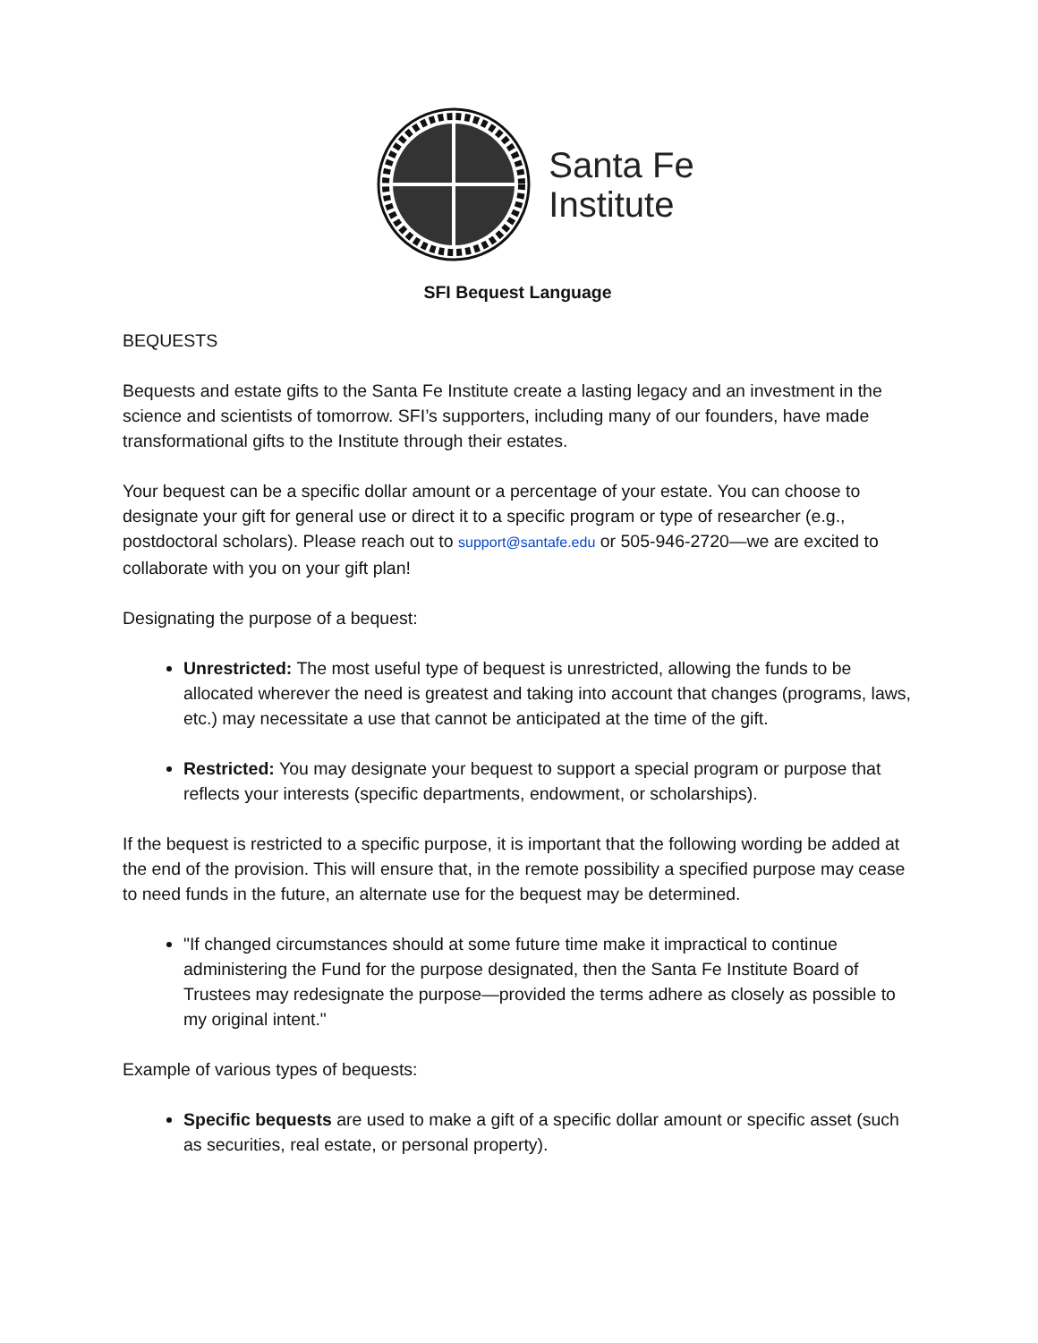Santa Fe
Institute
SFI Bequest Language
BEQUESTS
Bequests and estate gifts to the Santa Fe Institute create a lasting legacy and an investment in the science and scientists of tomorrow. SFI’s supporters, including many of our founders, have made transformational gifts to the Institute through their estates.
Your bequest can be a specific dollar amount or a percentage of your estate. You can choose to designate your gift for general use or direct it to a specific program or type of researcher (e.g., postdoctoral scholars). Please reach out to support@santafe.edu or 505-946-2720—we are excited to collaborate with you on your gift plan!
Designating the purpose of a bequest:
Unrestricted: The most useful type of bequest is unrestricted, allowing the funds to be allocated wherever the need is greatest and taking into account that changes (programs, laws, etc.) may necessitate a use that cannot be anticipated at the time of the gift.
Restricted: You may designate your bequest to support a special program or purpose that reflects your interests (specific departments, endowment, or scholarships).
If the bequest is restricted to a specific purpose, it is important that the following wording be added at the end of the provision. This will ensure that, in the remote possibility a specified purpose may cease to need funds in the future, an alternate use for the bequest may be determined.
"If changed circumstances should at some future time make it impractical to continue administering the Fund for the purpose designated, then the Santa Fe Institute Board of Trustees may redesignate the purpose—provided the terms adhere as closely as possible to my original intent."
Example of various types of bequests:
Specific bequests are used to make a gift of a specific dollar amount or specific asset (such as securities, real estate, or personal property).